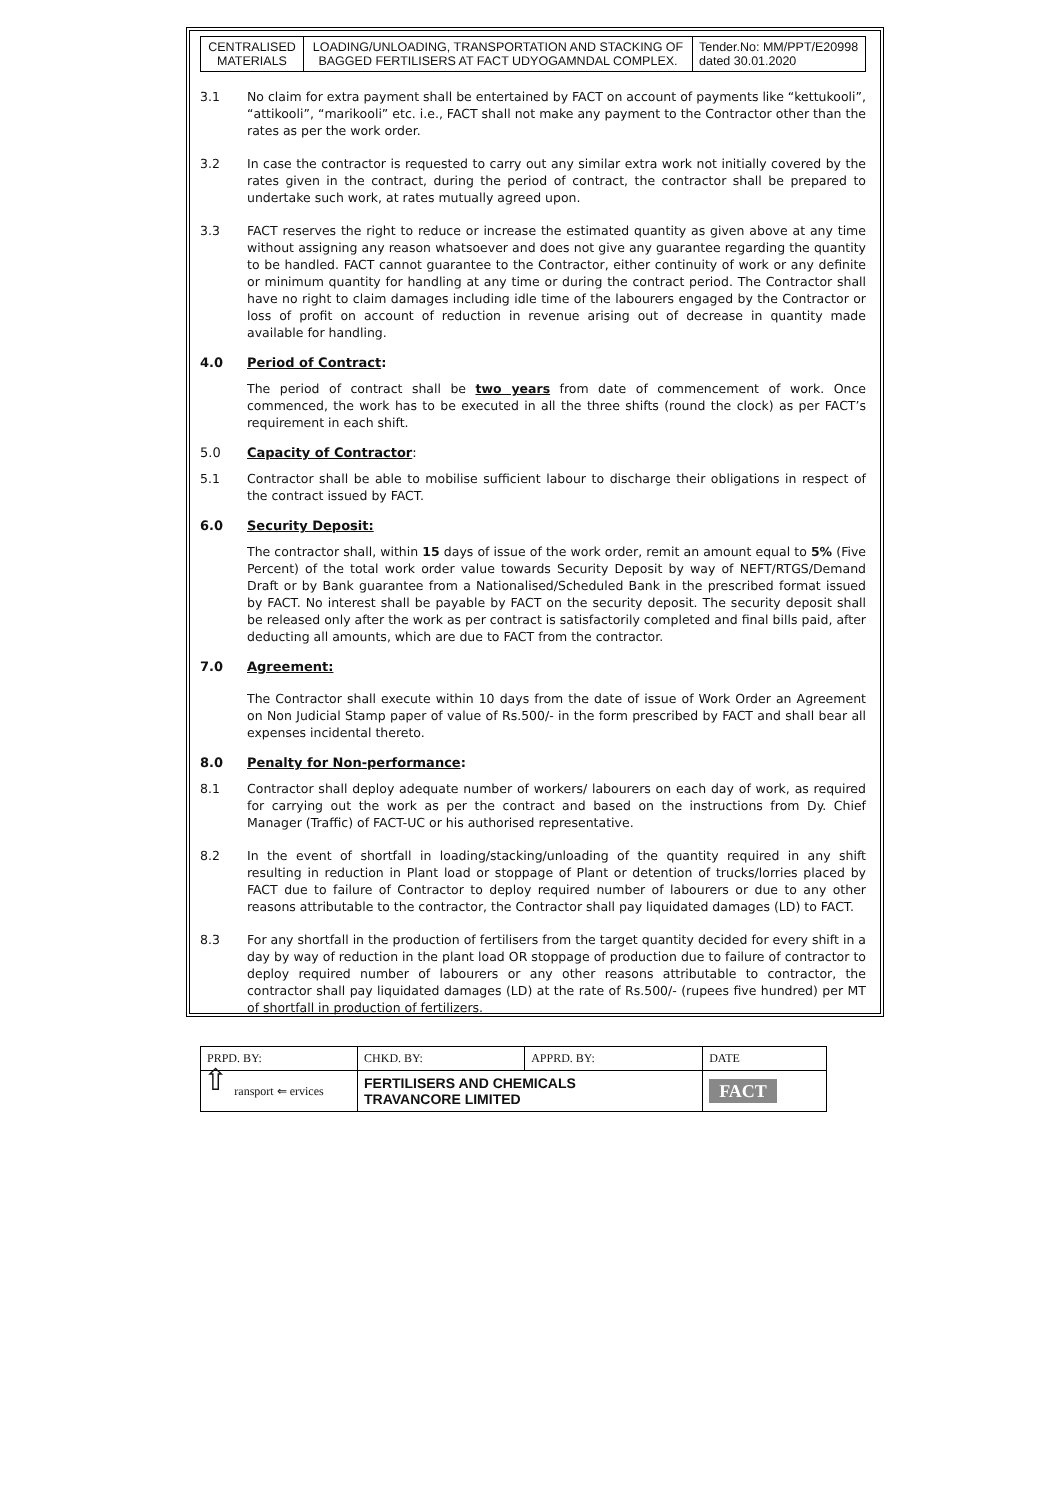| CENTRALISED MATERIALS | LOADING/UNLOADING, TRANSPORTATION AND STACKING OF BAGGED FERTILISERS AT FACT UDYOGAMNDAL COMPLEX. | Tender.No: MM/PPT/E20998 dated 30.01.2020 |
3.1 No claim for extra payment shall be entertained by FACT on account of payments like “kettukooli”, “attikooli”, “marikooli” etc. i.e., FACT shall not make any payment to the Contractor other than the rates as per the work order.
3.2 In case the contractor is requested to carry out any similar extra work not initially covered by the rates given in the contract, during the period of contract, the contractor shall be prepared to undertake such work, at rates mutually agreed upon.
3.3 FACT reserves the right to reduce or increase the estimated quantity as given above at any time without assigning any reason whatsoever and does not give any guarantee regarding the quantity to be handled. FACT cannot guarantee to the Contractor, either continuity of work or any definite or minimum quantity for handling at any time or during the contract period. The Contractor shall have no right to claim damages including idle time of the labourers engaged by the Contractor or loss of profit on account of reduction in revenue arising out of decrease in quantity made available for handling.
4.0 Period of Contract:
The period of contract shall be two years from date of commencement of work. Once commenced, the work has to be executed in all the three shifts (round the clock) as per FACT’s requirement in each shift.
5.0 Capacity of Contractor:
5.1 Contractor shall be able to mobilise sufficient labour to discharge their obligations in respect of the contract issued by FACT.
6.0 Security Deposit:
The contractor shall, within 15 days of issue of the work order, remit an amount equal to 5% (Five Percent) of the total work order value towards Security Deposit by way of NEFT/RTGS/Demand Draft or by Bank guarantee from a Nationalised/Scheduled Bank in the prescribed format issued by FACT. No interest shall be payable by FACT on the security deposit. The security deposit shall be released only after the work as per contract is satisfactorily completed and final bills paid, after deducting all amounts, which are due to FACT from the contractor.
7.0 Agreement:
The Contractor shall execute within 10 days from the date of issue of Work Order an Agreement on Non Judicial Stamp paper of value of Rs.500/- in the form prescribed by FACT and shall bear all expenses incidental thereto.
8.0 Penalty for Non-performance:
8.1 Contractor shall deploy adequate number of workers/ labourers on each day of work, as required for carrying out the work as per the contract and based on the instructions from Dy. Chief Manager (Traffic) of FACT-UC or his authorised representative.
8.2 In the event of shortfall in loading/stacking/unloading of the quantity required in any shift resulting in reduction in Plant load or stoppage of Plant or detention of trucks/lorries placed by FACT due to failure of Contractor to deploy required number of labourers or due to any other reasons attributable to the contractor, the Contractor shall pay liquidated damages (LD) to FACT.
8.3 For any shortfall in the production of fertilisers from the target quantity decided for every shift in a day by way of reduction in the plant load OR stoppage of production due to failure of contractor to deploy required number of labourers or any other reasons attributable to contractor, the contractor shall pay liquidated damages (LD) at the rate of Rs.500/- (rupees five hundred) per MT of shortfall in production of fertilizers.
| PRPD. BY: | CHKD. BY: | APPRD. BY: | DATE |
| ransport ⇐ ervices | FERTILISERS AND CHEMICALS TRAVANCORE LIMITED | | FACT |
⇧